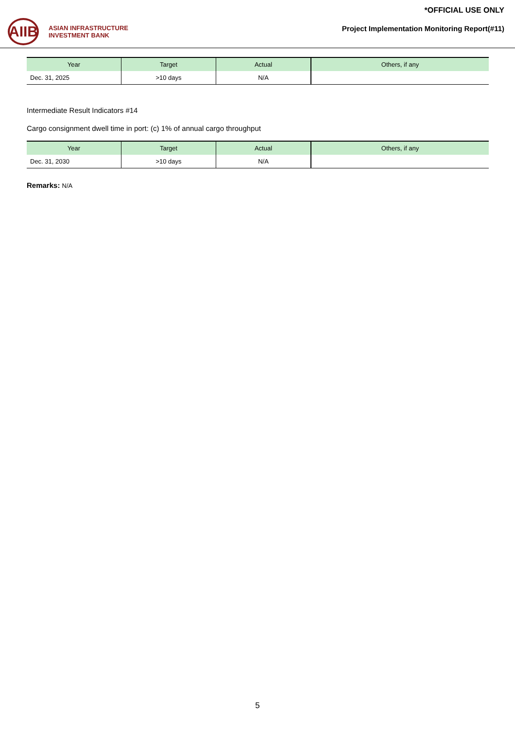AIIB
ASIAN INFRASTRUCTURE
INVESTMENT BANK
*OFFICIAL USE ONLY
Project Implementation Monitoring Report(#11)
| Year | Target | Actual | Others, if any |
| --- | --- | --- | --- |
| Dec. 31, 2025 | >10 days | N/A | |
Intermediate Result Indicators #14
Cargo consignment dwell time in port: (c) 1% of annual cargo throughput
| Year | Target | Actual | Others, if any |
| --- | --- | --- | --- |
| Dec. 31, 2030 | >10 days | N/A | |
Remarks: N/A
5